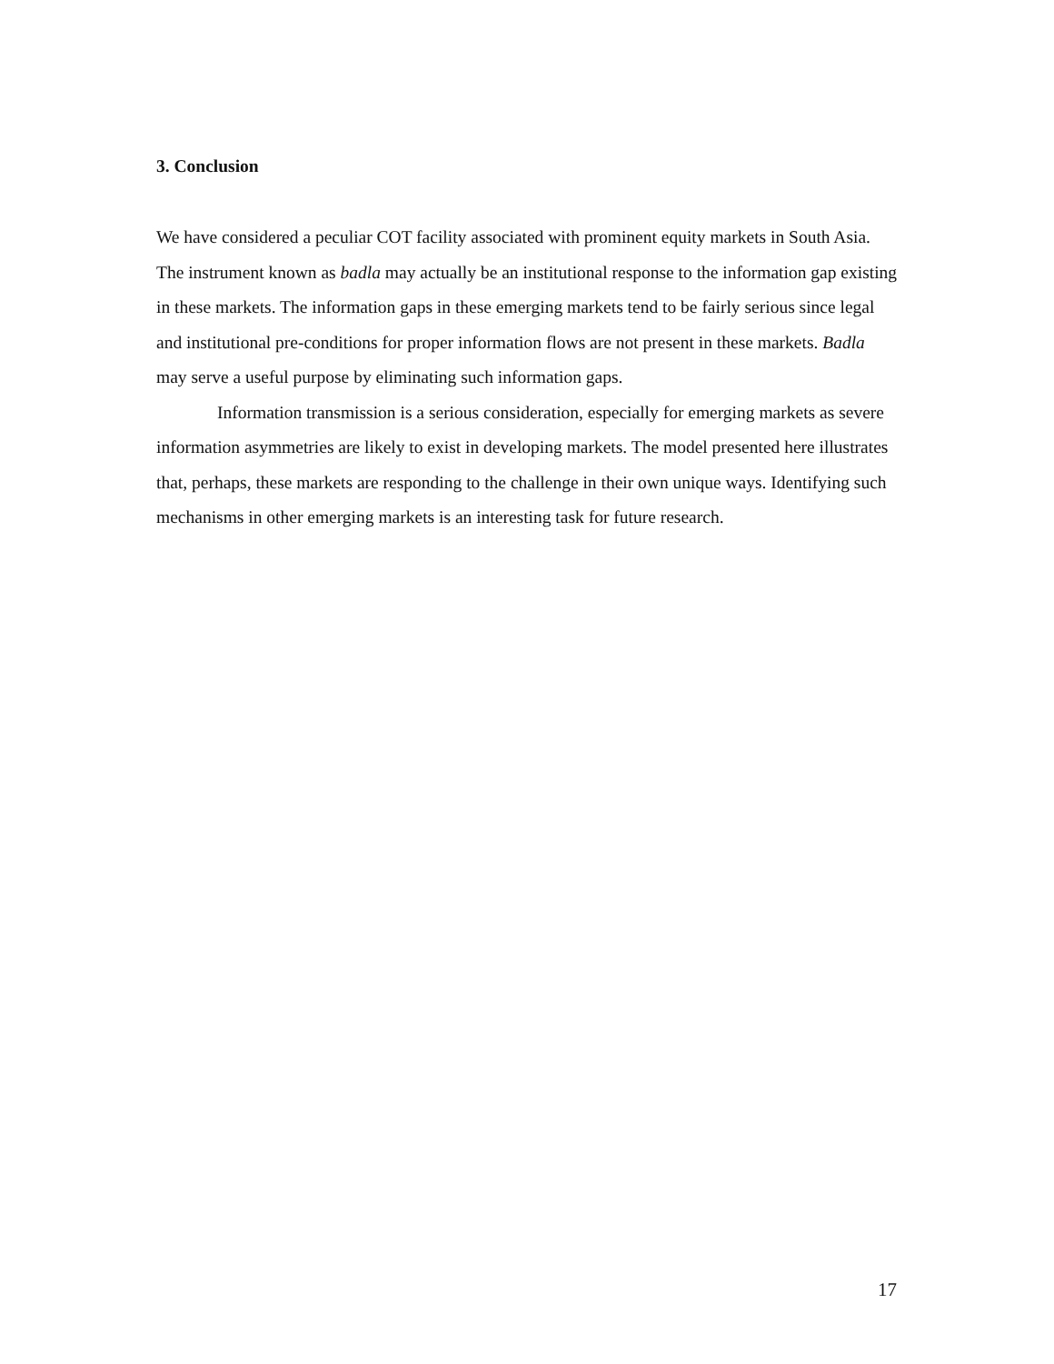3. Conclusion
We have considered a peculiar COT facility associated with prominent equity markets in South Asia. The instrument known as badla may actually be an institutional response to the information gap existing in these markets. The information gaps in these emerging markets tend to be fairly serious since legal and institutional pre-conditions for proper information flows are not present in these markets. Badla may serve a useful purpose by eliminating such information gaps.
Information transmission is a serious consideration, especially for emerging markets as severe information asymmetries are likely to exist in developing markets. The model presented here illustrates that, perhaps, these markets are responding to the challenge in their own unique ways. Identifying such mechanisms in other emerging markets is an interesting task for future research.
17